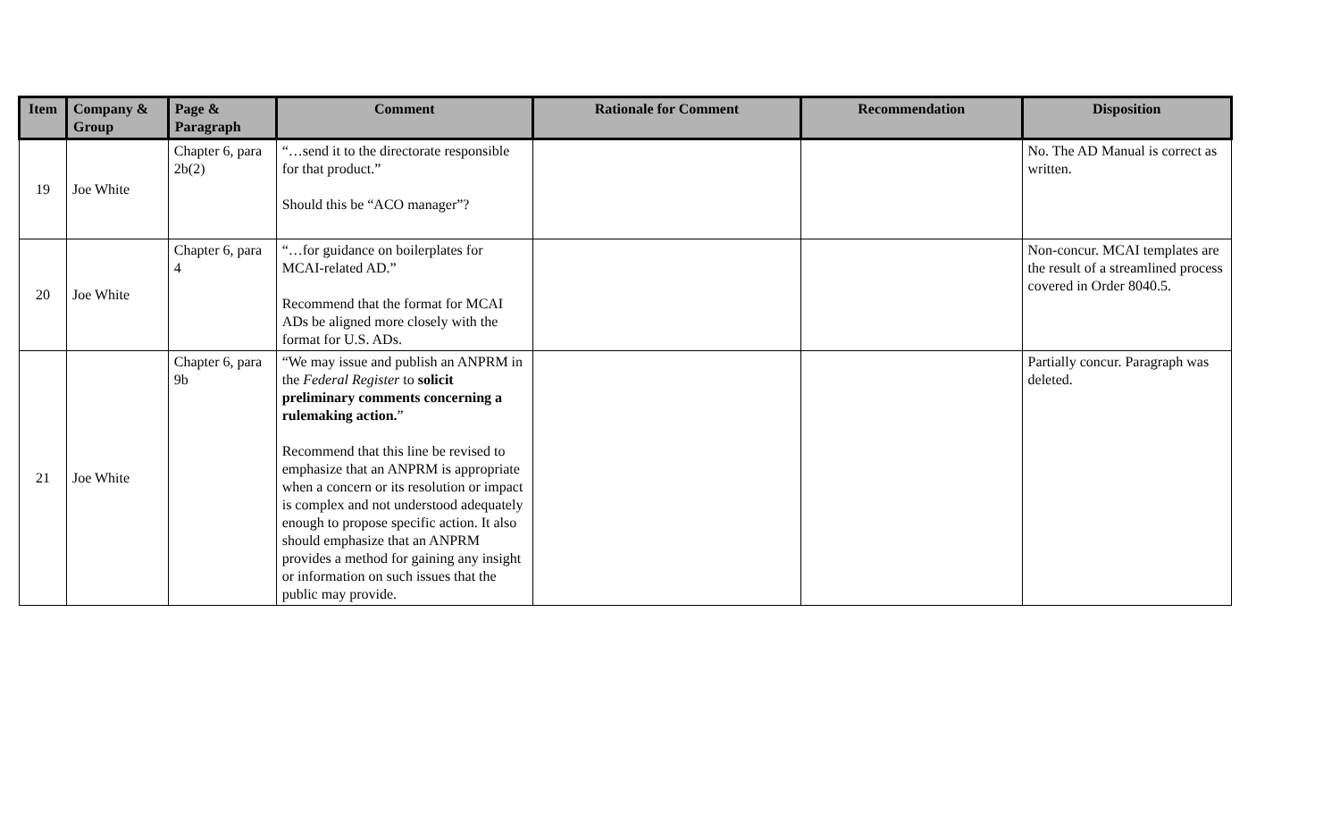| Item | Company & Group | Page & Paragraph | Comment | Rationale for Comment | Recommendation | Disposition |
| --- | --- | --- | --- | --- | --- | --- |
| 19 | Joe White | Chapter 6, para 2b(2) | “…send it to the directorate responsible for that product.” Should this be “ACO manager”? | | | No. The AD Manual is correct as written. |
| 20 | Joe White | Chapter 6, para 4 | “…for guidance on boilerplates for MCAI-related AD.” Recommend that the format for MCAI ADs be aligned more closely with the format for U.S. ADs. | | | Non-concur. MCAI templates are the result of a streamlined process covered in Order 8040.5. |
| 21 | Joe White | Chapter 6, para 9b | “We may issue and publish an ANPRM in the Federal Register to solicit preliminary comments concerning a rulemaking action. ” Recommend that this line be revised to emphasize that an ANPRM is appropriate when a concern or its resolution or impact is complex and not understood adequately enough to propose specific action. It also should emphasize that an ANPRM provides a method for gaining any insight or information on such issues that the public may provide. | | | Partially concur. Paragraph was deleted. |